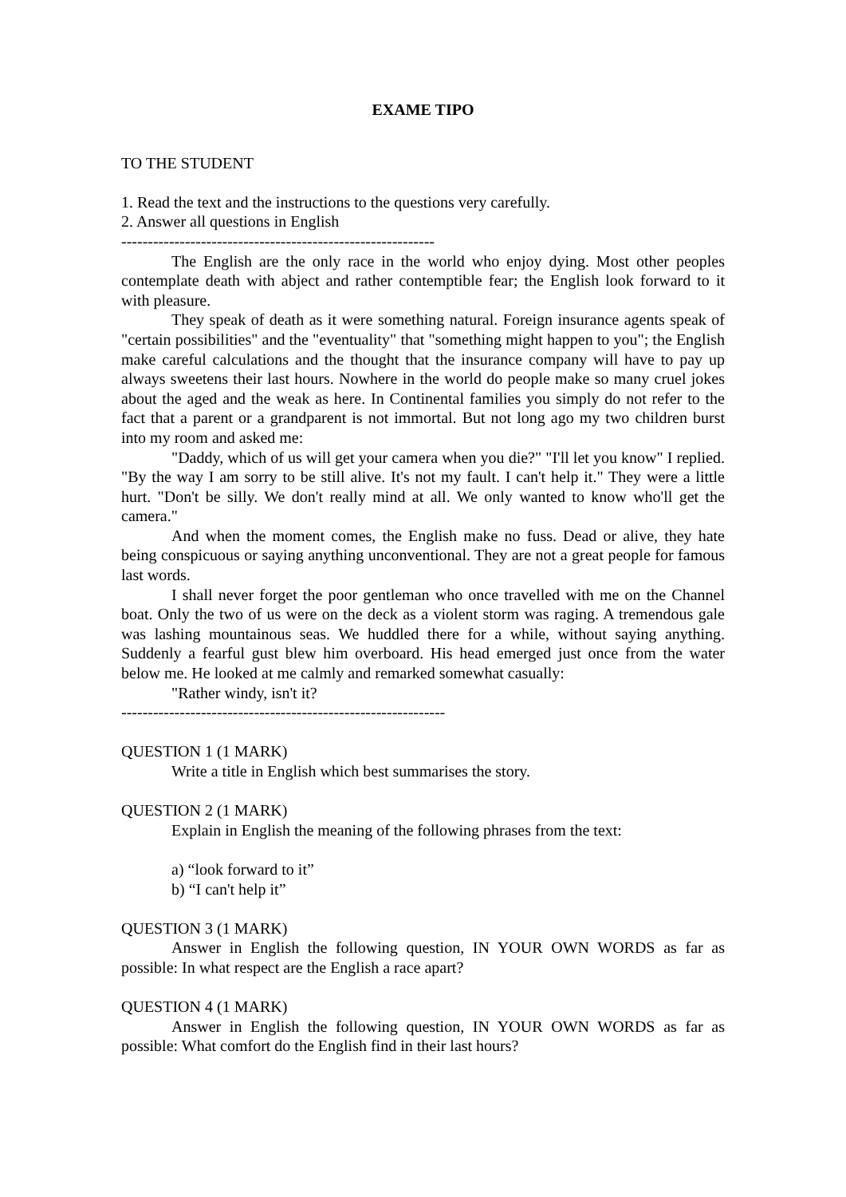EXAME TIPO
TO THE STUDENT
1. Read the text and the instructions to the questions very carefully.
2. Answer all questions in English
-----------------------------------------------------------
The English are the only race in the world who enjoy dying. Most other peoples contemplate death with abject and rather contemptible fear; the English look forward to it with pleasure.
They speak of death as it were something natural. Foreign insurance agents speak of "certain possibilities" and the "eventuality" that "something might happen to you"; the English make careful calculations and the thought that the insurance company will have to pay up always sweetens their last hours. Nowhere in the world do people make so many cruel jokes about the aged and the weak as here. In Continental families you simply do not refer to the fact that a parent or a grandparent is not immortal. But not long ago my two children burst into my room and asked me:
"Daddy, which of us will get your camera when you die?" "I'll let you know" I replied. "By the way I am sorry to be still alive. It's not my fault. I can't help it." They were a little hurt. "Don't be silly. We don't really mind at all. We only wanted to know who'll get the camera."
And when the moment comes, the English make no fuss. Dead or alive, they hate being conspicuous or saying anything unconventional. They are not a great people for famous last words.
I shall never forget the poor gentleman who once travelled with me on the Channel boat. Only the two of us were on the deck as a violent storm was raging. A tremendous gale was lashing mountainous seas. We huddled there for a while, without saying anything. Suddenly a fearful gust blew him overboard. His head emerged just once from the water below me. He looked at me calmly and remarked somewhat casually:
"Rather windy, isn't it?
-------------------------------------------------------------
QUESTION 1 (1 MARK)
Write a title in English which best summarises the story.
QUESTION 2 (1 MARK)
Explain in English the meaning of the following phrases from the text:
a) “look forward to it”
b) “I can't help it”
QUESTION 3 (1 MARK)
Answer in English the following question, IN YOUR OWN WORDS as far as possible: In what respect are the English a race apart?
QUESTION 4 (1 MARK)
Answer in English the following question, IN YOUR OWN WORDS as far as possible: What comfort do the English find in their last hours?